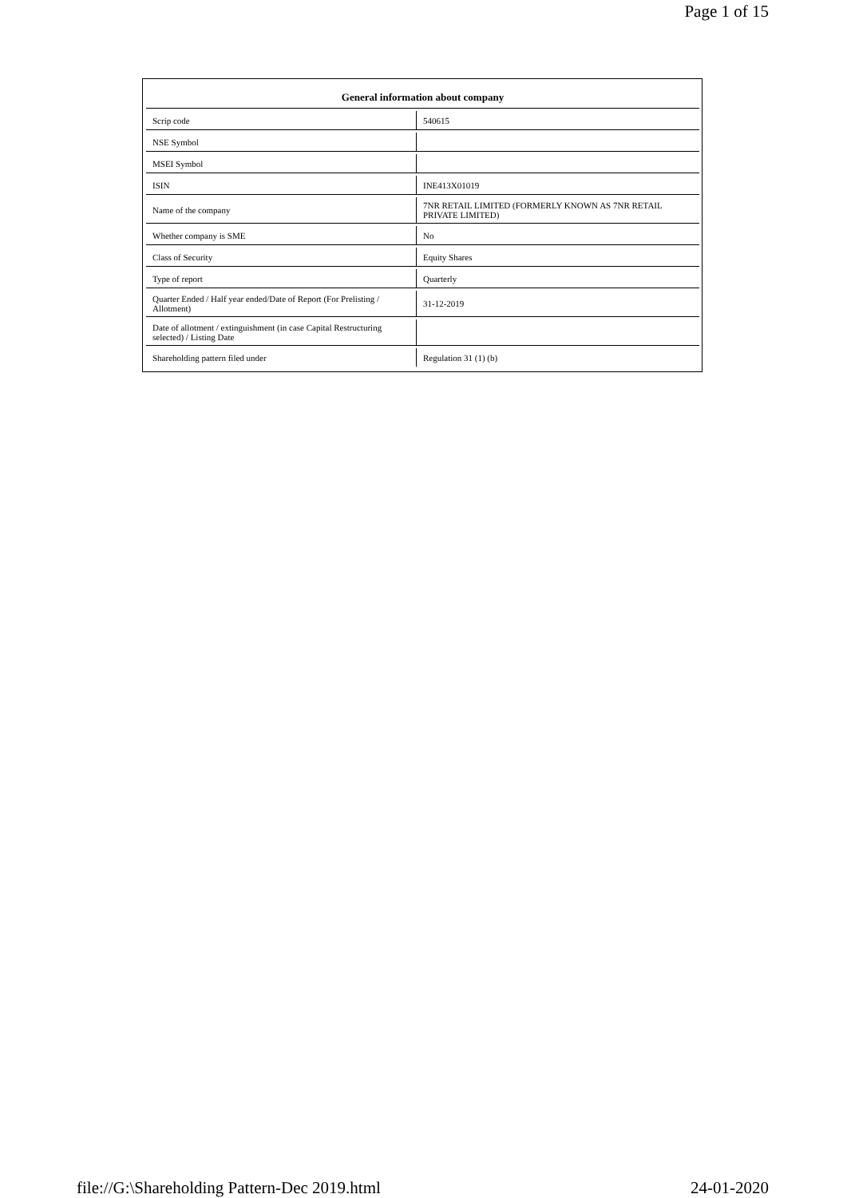Page 1 of 15
| General information about company | |
| --- | --- |
| Scrip code | 540615 |
| NSE Symbol | |
| MSEI Symbol | |
| ISIN | INE413X01019 |
| Name of the company | 7NR RETAIL LIMITED (FORMERLY KNOWN AS 7NR RETAIL PRIVATE LIMITED) |
| Whether company is SME | No |
| Class of Security | Equity Shares |
| Type of report | Quarterly |
| Quarter Ended / Half year ended/Date of Report (For Prelisting / Allotment) | 31-12-2019 |
| Date of allotment / extinguishment (in case Capital Restructuring selected) / Listing Date | |
| Shareholding pattern filed under | Regulation 31 (1) (b) |
file://G:\Shareholding Pattern-Dec 2019.html 24-01-2020